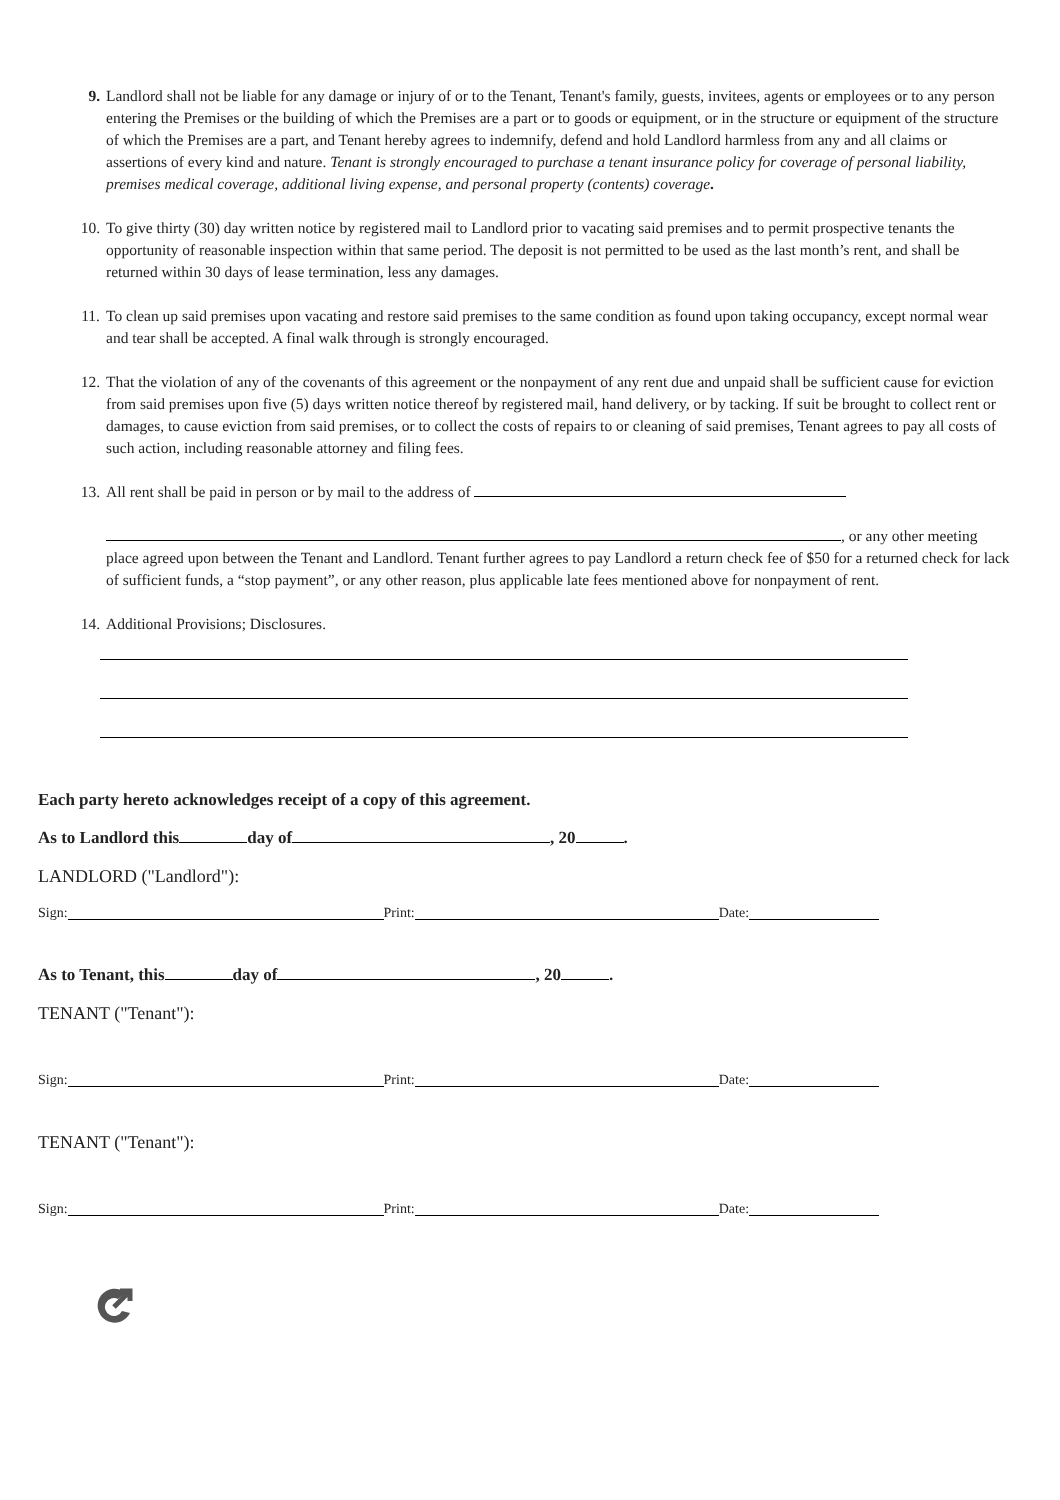9. Landlord shall not be liable for any damage or injury of or to the Tenant, Tenant's family, guests, invitees, agents or employees or to any person entering the Premises or the building of which the Premises are a part or to goods or equipment, or in the structure or equipment of the structure of which the Premises are a part, and Tenant hereby agrees to indemnify, defend and hold Landlord harmless from any and all claims or assertions of every kind and nature. Tenant is strongly encouraged to purchase a tenant insurance policy for coverage of personal liability, premises medical coverage, additional living expense, and personal property (contents) coverage.
10. To give thirty (30) day written notice by registered mail to Landlord prior to vacating said premises and to permit prospective tenants the opportunity of reasonable inspection within that same period. The deposit is not permitted to be used as the last month’s rent, and shall be returned within 30 days of lease termination, less any damages.
11. To clean up said premises upon vacating and restore said premises to the same condition as found upon taking occupancy, except normal wear and tear shall be accepted. A final walk through is strongly encouraged.
12. That the violation of any of the covenants of this agreement or the nonpayment of any rent due and unpaid shall be sufficient cause for eviction from said premises upon five (5) days written notice thereof by registered mail, hand delivery, or by tacking. If suit be brought to collect rent or damages, to cause eviction from said premises, or to collect the costs of repairs to or cleaning of said premises, Tenant agrees to pay all costs of such action, including reasonable attorney and filing fees.
13. All rent shall be paid in person or by mail to the address of
, or any other meeting place agreed upon between the Tenant and Landlord. Tenant further agrees to pay Landlord a return check fee of $50 for a returned check for lack of sufficient funds, a “stop payment”, or any other reason, plus applicable late fees mentioned above for nonpayment of rent.
14. Additional Provisions; Disclosures.
Each party hereto acknowledges receipt of a copy of this agreement.
As to Landlord this day of , 20 .
LANDLORD ("Landlord"):
Sign: Print: Date:
As to Tenant, this day of , 20 .
TENANT ("Tenant"):
Sign: Print: Date:
TENANT ("Tenant"):
Sign: Print: Date: